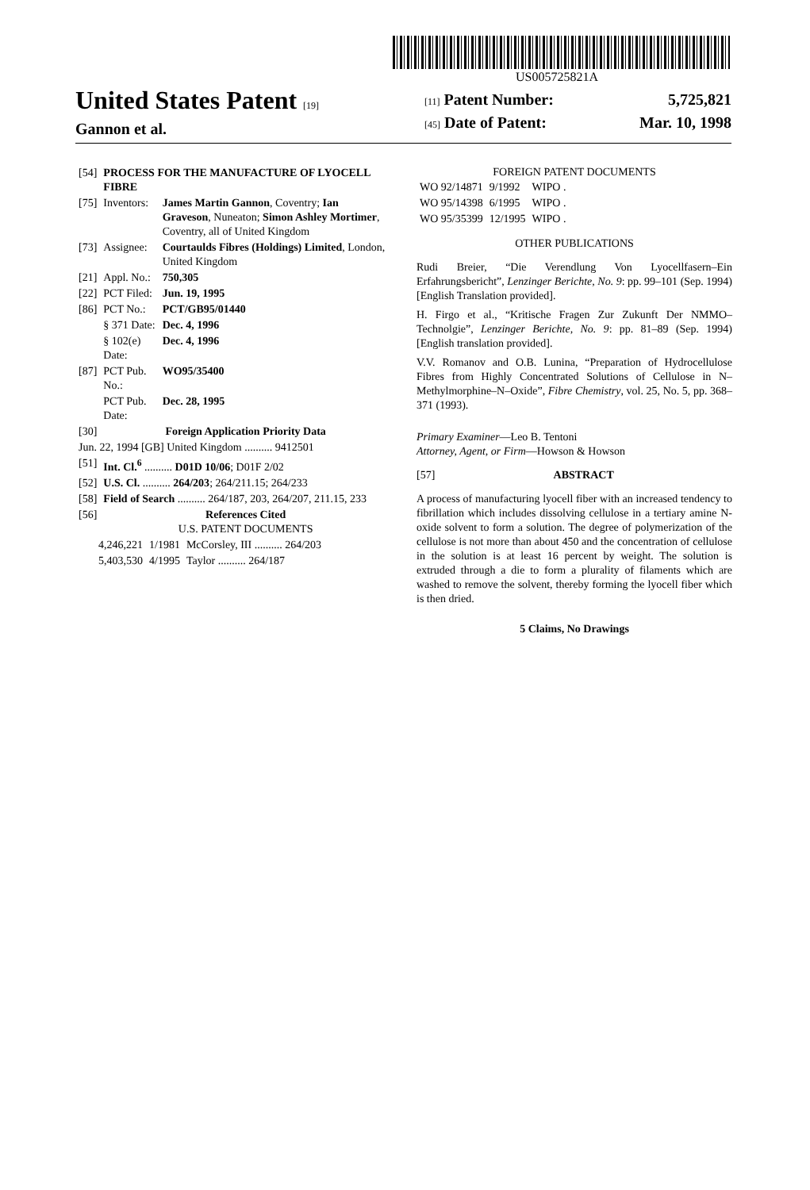US005725821A
United States Patent [19]
Gannon et al.
[11] Patent Number: 5,725,821
[45] Date of Patent: Mar. 10, 1998
| [54] | PROCESS FOR THE MANUFACTURE OF LYOCELL FIBRE | |
| [75] | Inventors: | James Martin Gannon , Coventry; Ian Graveson , Nuneaton; Simon Ashley Mortimer , Coventry, all of United Kingdom |
| [73] | Assignee: | Courtaulds Fibres (Holdings) Limited , London, United Kingdom |
| [21] | Appl. No.: | 750,305 |
| [22] | PCT Filed: | Jun. 19, 1995 |
| [86] | PCT No.: | PCT/GB95/01440 |
| | § 371 Date: | Dec. 4, 1996 |
| | § 102(e) Date: | Dec. 4, 1996 |
| [87] | PCT Pub. No.: | WO95/35400 |
| | PCT Pub. Date: | Dec. 28, 1995 |
| [30] | Foreign Application Priority Data | |
| Jun. 22, 1994 [GB] United Kingdom .......... 9412501 | | |
| [51] | Int. Cl.<sup>6</sup> .......... D01D 10/06 ; D01F 2/02 | |
| [52] | U.S. Cl. .......... 264/203 ; 264/211.15; 264/233 | |
| [58] | Field of Search .......... 264/187, 203, 264/207, 211.15, 233 | |
| [56] | References Cited U.S. PATENT DOCUMENTS | |
| 4,246,221 | 1/1981 | McCorsley, III .......... 264/203 |
| 5,403,530 | 4/1995 | Taylor .......... 264/187 |
FOREIGN PATENT DOCUMENTS
| WO 92/14871 | 9/1992 | WIPO . |
| WO 95/14398 | 6/1995 | WIPO . |
| WO 95/35399 | 12/1995 | WIPO . |
OTHER PUBLICATIONS
Rudi Breier, “Die Verendlung Von Lyocellfasern–Ein Erfahrungsbericht”, Lenzinger Berichte, No. 9: pp. 99–101 (Sep. 1994) [English Translation provided].
H. Firgo et al., “Kritische Fragen Zur Zukunft Der NMMO–Technolgie”, Lenzinger Berichte, No. 9: pp. 81–89 (Sep. 1994) [English translation provided].
V.V. Romanov and O.B. Lunina, “Preparation of Hydrocellulose Fibres from Highly Concentrated Solutions of Cellulose in N–Methylmorphine–N–Oxide”, Fibre Chemistry, vol. 25, No. 5, pp. 368–371 (1993).
Primary Examiner—Leo B. Tentoni
Attorney, Agent, or Firm—Howson & Howson
[57] ABSTRACT
A process of manufacturing lyocell fiber with an increased tendency to fibrillation which includes dissolving cellulose in a tertiary amine N-oxide solvent to form a solution. The degree of polymerization of the cellulose is not more than about 450 and the concentration of cellulose in the solution is at least 16 percent by weight. The solution is extruded through a die to form a plurality of filaments which are washed to remove the solvent, thereby forming the lyocell fiber which is then dried.
5 Claims, No Drawings